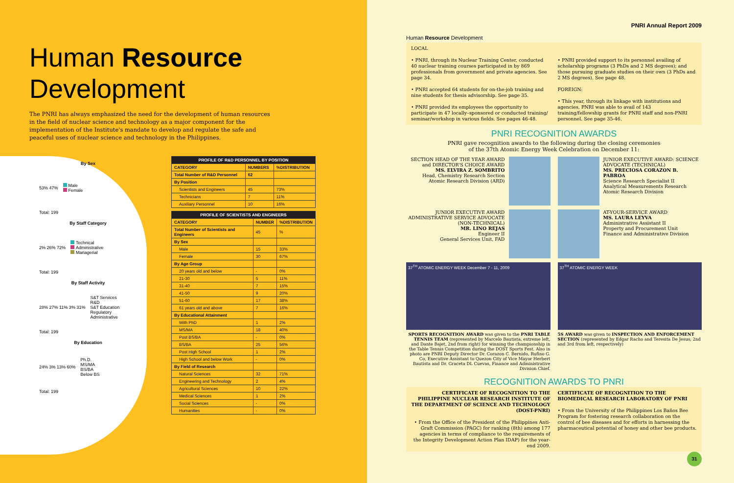Human Resource
Development
The PNRI has always emphasized the need for the development of human resources in the field of nuclear science and technology as a major component for the implementation of the Institute's mandate to develop and regulate the safe and peaceful uses of nuclear science and technology in the Philippines.
By Sex
53% 47% Male
Female
Total: 199
By Staff Category
2% 26% 72% Technical
Administrative
Managerial
Total: 199
By Staff Activity
28% 27% 11% 3% 31% S&T Services
R&D
S&T Education
Regulatory
Administrative
Total: 199
By Education
24% 3% 13% 60% Ph.D.
MS/MA
BS/BA
Below BS
Total: 199
| PROFILE OF R&D PERSONNEL BY POSITION | | |
| --- | --- | --- |
| CATEGORY | NUMBERS | %DISTRIBUTION |
| Total Number of R&D Personnel | 62 | |
| By Position | | |
| Scientists and Engineers | 45 | 73% |
| Technicians | 7 | 11% |
| Auxiliary Personnel | 10 | 16% |
| PROFILE OF SCIENTISTS AND ENGINEERS | | |
| --- | --- | --- |
| CATEGORY | NUMBER | %DISTRIBUTION |
| Total Number of Scientists and Engineers | 45 | % |
| By Sex | | |
| Male | 15 | 33% |
| Female | 30 | 67% |
| By Age Group | | |
| 20 years old and below | - | 0% |
| 21-30 | 5 | 11% |
| 31-40 | 7 | 15% |
| 41-50 | 9 | 20% |
| 51-60 | 17 | 38% |
| 61 years old and above | 7 | 16% |
| By Educational Attainment | | |
| With PhD | 1 | 2% |
| MS/MA | 18 | 40% |
| Post BS/BA | - | 0% |
| BS/BA | 25 | 56% |
| Post High School | 1 | 2% |
| High School and below Work | - | 0% |
| By Field of Research | | |
| Natural Sciences | 32 | 71% |
| Engineering and Technology | 2 | 4% |
| Agricultural Sciences | 10 | 22% |
| Medical Sciences | 1 | 2% |
| Social Sciences | - | 0% |
| Humanities | - | 0% |
PNRI Annual Report 2009
Human Resource Development
LOCAL
• PNRI, through its Nuclear Training Center, conducted 40 nuclear training courses participated in by 869 professionals from government and private agencies. See page 34.
• PNRI accepted 64 students for on-the-job training and nine students for thesis advisorship. See page 35.
• PNRI provided its employees the opportunity to participate in 47 locally–sponsored or conducted training/ seminar/workshop in various fields. See pages 46-48.
• PNRI provided support to its personnel availing of scholarship programs (3 PhDs and 2 MS degrees); and those pursuing graduate studies on their own (3 PhDs and 2 MS degrees). See page 48.
FOREIGN:
• This year, through its linkage with institutions and agencies, PNRI was able to avail of 143 training/fellowship grants for PNRI staff and non-PNRI personnel. See page 35-46.
PNRI RECOGNITION AWARDS
PNRI gave recognition awards to the following during the closing ceremonies
of the 37th Atomic Energy Week Celebration on December 11:
SECTION HEAD OF THE YEAR AWARD and DIRECTOR'S CHOICE AWARD
MS. ELVIRA Z. SOMBRITO
Head, Chemistry Research Section
Atomic Research Division (ARD)
JUNIOR EXECUTIVE AWARD: SCIENCE ADVOCATE (TECHNICAL)
MS. PRECIOSA CORAZON B. PABROA
Science Research Specialist II
Analytical Measurements Research
Atomic Research Division
JUNIOR EXECUTIVE AWARD ADMINISTRATIVE SERVICE ADVOCATE (NON-TECHNICAL)
MR. LINO REJAS
Engineer II
General Services Unit, FAD
AT-YOUR-SERVICE AWARD
MS. LAURA LEYVA
Administrative Assistant II
Property and Procurement Unit
Finance and Administrative Division
37<sup>TH</sup> ATOMIC ENERGY WEEK December 7 - 11, 2009
SPORTS RECOGNITION AWARD was given to the PNRI TABLE TENNIS TEAM (represented by Marcelo Bautista, extreme left, and Dante Bajet, 2nd from right) for winning the championship in the Table Tennis Competition during the DOST Sports Fest. Also in photo are PNRI Deputy Director Dr. Corazon C. Bernido, Rufino G. Co, Executive Assistant to Quezon City of Vice Mayor Herbert Bautista and Dr. Graceta DL Cuevas, Finance and Administrative Division Chief.
37<sup>TH</sup> ATOMIC ENERGY WEEK
5S AWARD was given to INSPECTION AND ENFORCEMENT SECTION (represented by Edgar Racho and Teresita De Jesus, 2nd and 3rd from left, respectively)
RECOGNITION AWARDS TO PNRI
CERTIFICATE OF RECOGNITION TO THE PHILIPPINE NUCLEAR RESEARCH INSTITUTE OF THE DEPARTMENT OF SCIENCE AND TECHNOLOGY (DOST-PNRI)
• From the Office of the President of the Philippines Anti-Graft Commission (PAGC) for ranking (8th) among 177 agencies in terms of compliance to the requirements of the Integrity Development Action Plan IDAP) for the year-end 2009.
CERTIFICATE OF RECOGNITION TO THE BIOMEDICAL RESEARCH LABORATORY OF PNRI
• From the University of the Philippines Los Baños Bee Program for fostering research collaboration on the control of bee diseases and for efforts in harnessing the pharmaceutical potential of honey and other bee products.
31